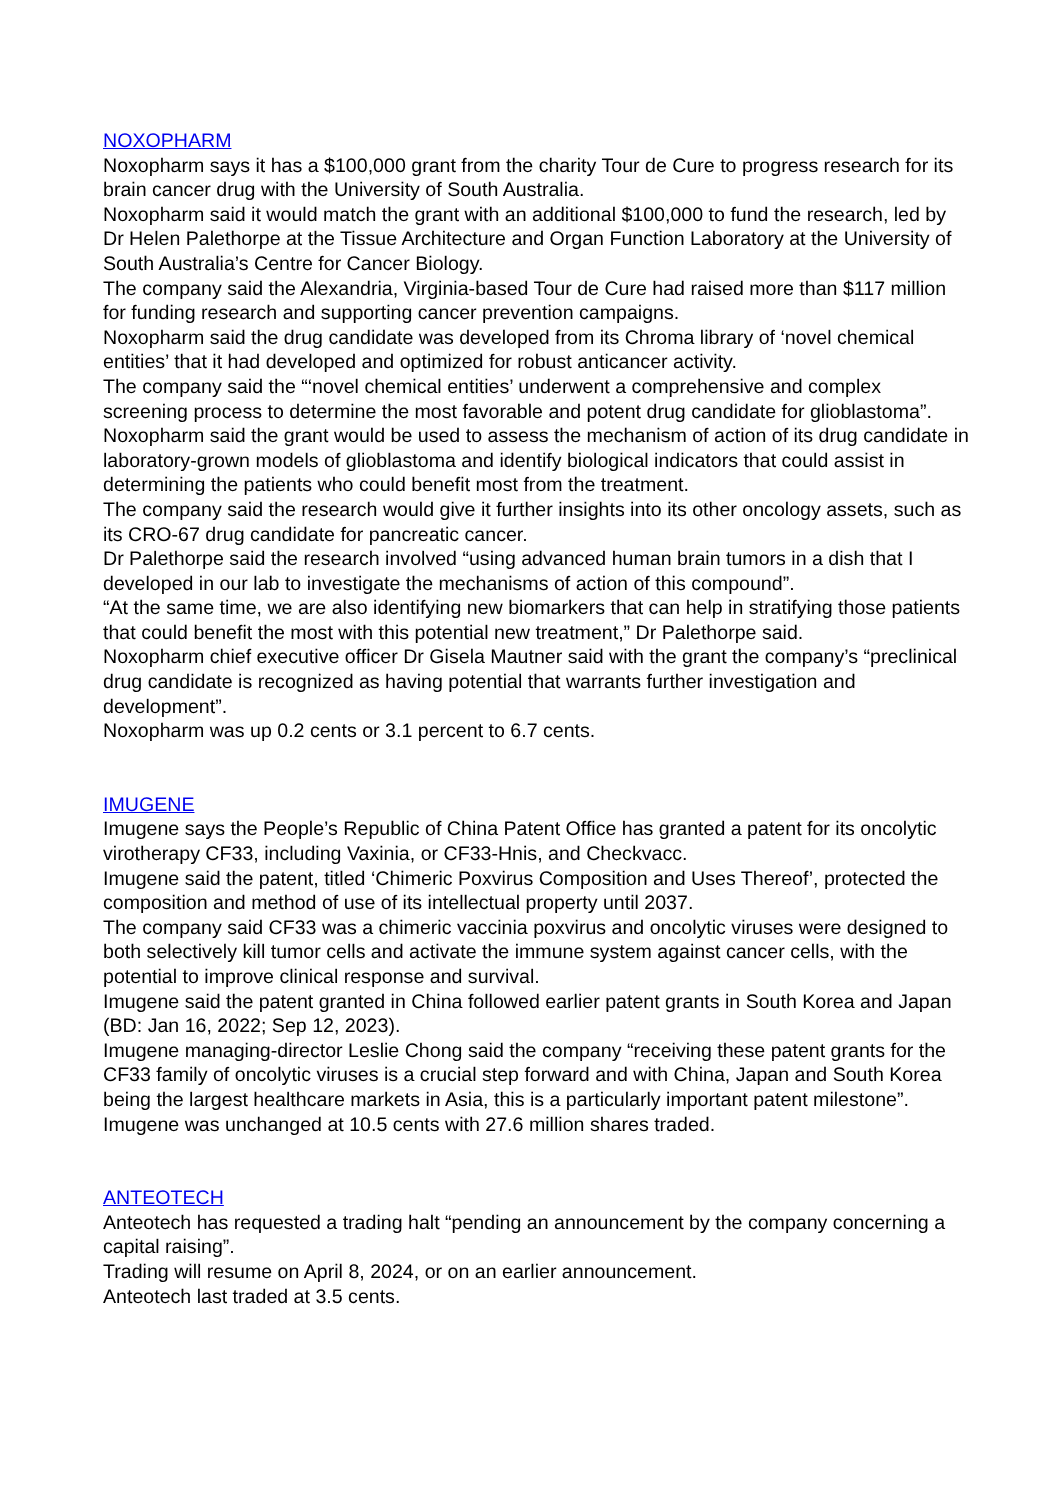NOXOPHARM
Noxopharm says it has a $100,000 grant from the charity Tour de Cure to progress research for its brain cancer drug with the University of South Australia.
Noxopharm said it would match the grant with an additional $100,000 to fund the research, led by Dr Helen Palethorpe at the Tissue Architecture and Organ Function Laboratory at the University of South Australia’s Centre for Cancer Biology.
The company said the Alexandria, Virginia-based Tour de Cure had raised more than $117 million for funding research and supporting cancer prevention campaigns.
Noxopharm said the drug candidate was developed from its Chroma library of ‘novel chemical entities’ that it had developed and optimized for robust anticancer activity.
The company said the “‘novel chemical entities’ underwent a comprehensive and complex screening process to determine the most favorable and potent drug candidate for glioblastoma”.
Noxopharm said the grant would be used to assess the mechanism of action of its drug candidate in laboratory-grown models of glioblastoma and identify biological indicators that could assist in determining the patients who could benefit most from the treatment.
The company said the research would give it further insights into its other oncology assets, such as its CRO-67 drug candidate for pancreatic cancer.
Dr Palethorpe said the research involved “using advanced human brain tumors in a dish that I developed in our lab to investigate the mechanisms of action of this compound”.
“At the same time, we are also identifying new biomarkers that can help in stratifying those patients that could benefit the most with this potential new treatment,” Dr Palethorpe said.
Noxopharm chief executive officer Dr Gisela Mautner said with the grant the company’s “preclinical drug candidate is recognized as having potential that warrants further investigation and development”.
Noxopharm was up 0.2 cents or 3.1 percent to 6.7 cents.
IMUGENE
Imugene says the People’s Republic of China Patent Office has granted a patent for its oncolytic virotherapy CF33, including Vaxinia, or CF33-Hnis, and Checkvacc.
Imugene said the patent, titled ‘Chimeric Poxvirus Composition and Uses Thereof’, protected the composition and method of use of its intellectual property until 2037.
The company said CF33 was a chimeric vaccinia poxvirus and oncolytic viruses were designed to both selectively kill tumor cells and activate the immune system against cancer cells, with the potential to improve clinical response and survival.
Imugene said the patent granted in China followed earlier patent grants in South Korea and Japan (BD: Jan 16, 2022; Sep 12, 2023).
Imugene managing-director Leslie Chong said the company “receiving these patent grants for the CF33 family of oncolytic viruses is a crucial step forward and with China, Japan and South Korea being the largest healthcare markets in Asia, this is a particularly important patent milestone”.
Imugene was unchanged at 10.5 cents with 27.6 million shares traded.
ANTEOTECH
Anteotech has requested a trading halt “pending an announcement by the company concerning a capital raising”.
Trading will resume on April 8, 2024, or on an earlier announcement.
Anteotech last traded at 3.5 cents.